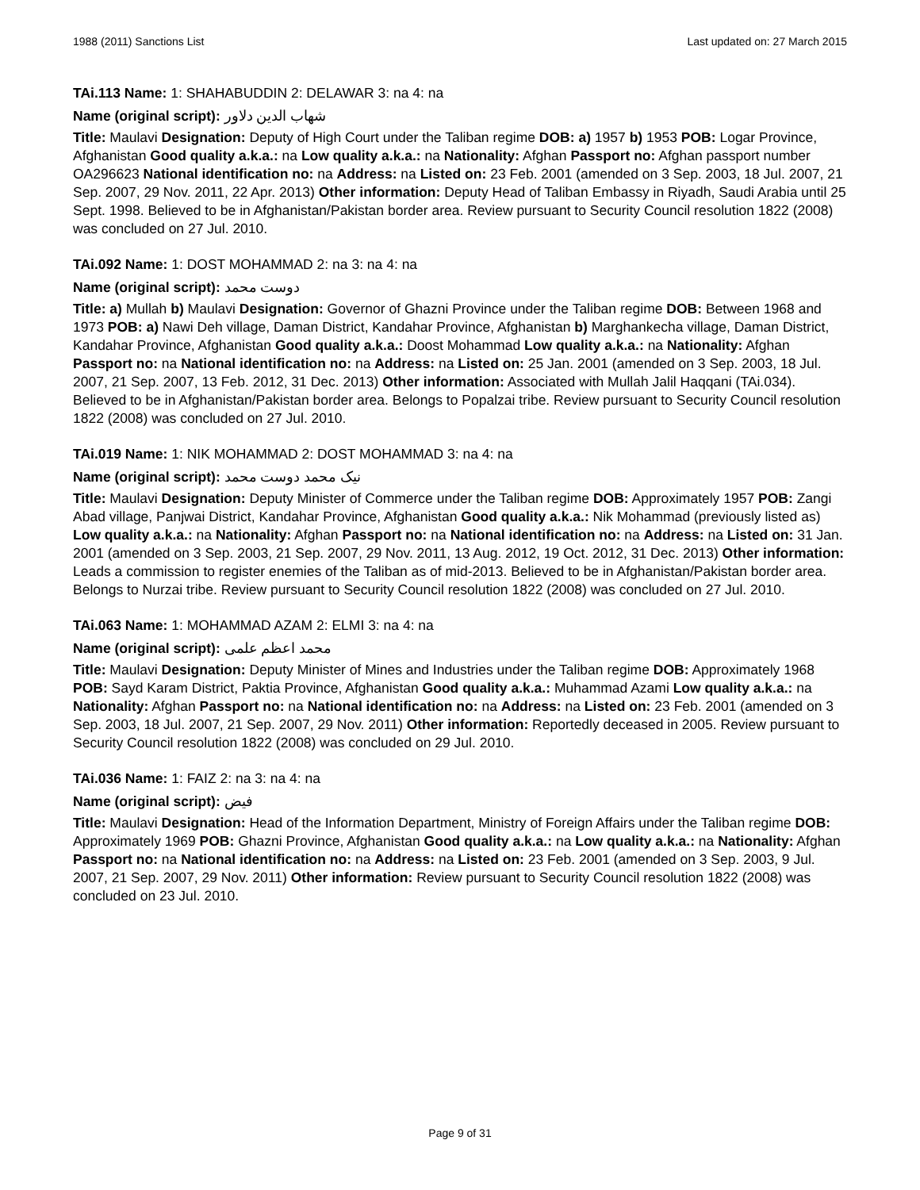1988 (2011) Sanctions List Last updated on: 27 March 2015
TAi.113 Name: 1: SHAHABUDDIN 2: DELAWAR 3: na 4: na
Name (original script): شهاب الدین دلاور
Title: Maulavi Designation: Deputy of High Court under the Taliban regime DOB: a) 1957 b) 1953 POB: Logar Province, Afghanistan Good quality a.k.a.: na Low quality a.k.a.: na Nationality: Afghan Passport no: Afghan passport number OA296623 National identification no: na Address: na Listed on: 23 Feb. 2001 (amended on 3 Sep. 2003, 18 Jul. 2007, 21 Sep. 2007, 29 Nov. 2011, 22 Apr. 2013) Other information: Deputy Head of Taliban Embassy in Riyadh, Saudi Arabia until 25 Sept. 1998. Believed to be in Afghanistan/Pakistan border area. Review pursuant to Security Council resolution 1822 (2008) was concluded on 27 Jul. 2010.
TAi.092 Name: 1: DOST MOHAMMAD 2: na 3: na 4: na
Name (original script): دوست محمد
Title: a) Mullah b) Maulavi Designation: Governor of Ghazni Province under the Taliban regime DOB: Between 1968 and 1973 POB: a) Nawi Deh village, Daman District, Kandahar Province, Afghanistan b) Marghankecha village, Daman District, Kandahar Province, Afghanistan Good quality a.k.a.: Doost Mohammad Low quality a.k.a.: na Nationality: Afghan Passport no: na National identification no: na Address: na Listed on: 25 Jan. 2001 (amended on 3 Sep. 2003, 18 Jul. 2007, 21 Sep. 2007, 13 Feb. 2012, 31 Dec. 2013) Other information: Associated with Mullah Jalil Haqqani (TAi.034). Believed to be in Afghanistan/Pakistan border area. Belongs to Popalzai tribe. Review pursuant to Security Council resolution 1822 (2008) was concluded on 27 Jul. 2010.
TAi.019 Name: 1: NIK MOHAMMAD 2: DOST MOHAMMAD 3: na 4: na
Name (original script): نیک محمد دوست محمد
Title: Maulavi Designation: Deputy Minister of Commerce under the Taliban regime DOB: Approximately 1957 POB: Zangi Abad village, Panjwai District, Kandahar Province, Afghanistan Good quality a.k.a.: Nik Mohammad (previously listed as) Low quality a.k.a.: na Nationality: Afghan Passport no: na National identification no: na Address: na Listed on: 31 Jan. 2001 (amended on 3 Sep. 2003, 21 Sep. 2007, 29 Nov. 2011, 13 Aug. 2012, 19 Oct. 2012, 31 Dec. 2013) Other information: Leads a commission to register enemies of the Taliban as of mid-2013. Believed to be in Afghanistan/Pakistan border area. Belongs to Nurzai tribe. Review pursuant to Security Council resolution 1822 (2008) was concluded on 27 Jul. 2010.
TAi.063 Name: 1: MOHAMMAD AZAM 2: ELMI 3: na 4: na
Name (original script): محمد اعظم علمی
Title: Maulavi Designation: Deputy Minister of Mines and Industries under the Taliban regime DOB: Approximately 1968 POB: Sayd Karam District, Paktia Province, Afghanistan Good quality a.k.a.: Muhammad Azami Low quality a.k.a.: na Nationality: Afghan Passport no: na National identification no: na Address: na Listed on: 23 Feb. 2001 (amended on 3 Sep. 2003, 18 Jul. 2007, 21 Sep. 2007, 29 Nov. 2011) Other information: Reportedly deceased in 2005. Review pursuant to Security Council resolution 1822 (2008) was concluded on 29 Jul. 2010.
TAi.036 Name: 1: FAIZ 2: na 3: na 4: na
Name (original script): فیض
Title: Maulavi Designation: Head of the Information Department, Ministry of Foreign Affairs under the Taliban regime DOB: Approximately 1969 POB: Ghazni Province, Afghanistan Good quality a.k.a.: na Low quality a.k.a.: na Nationality: Afghan Passport no: na National identification no: na Address: na Listed on: 23 Feb. 2001 (amended on 3 Sep. 2003, 9 Jul. 2007, 21 Sep. 2007, 29 Nov. 2011) Other information: Review pursuant to Security Council resolution 1822 (2008) was concluded on 23 Jul. 2010.
Page 9 of 31